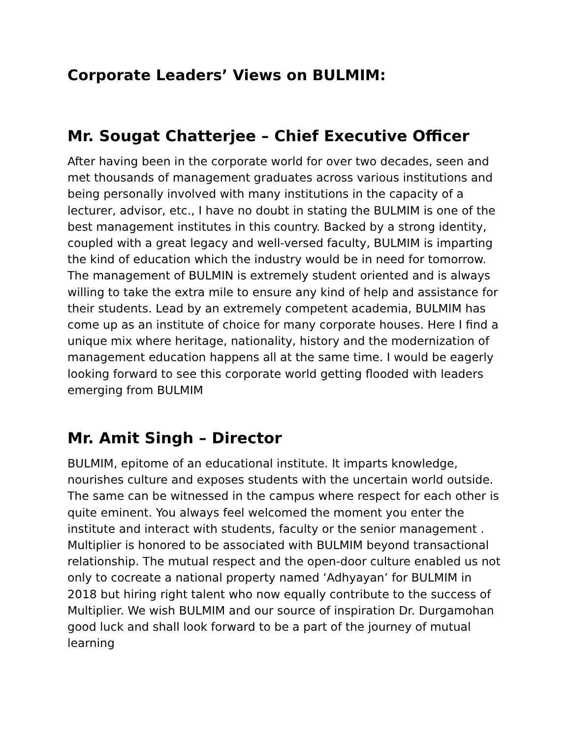Corporate Leaders’ Views on BULMIM:
Mr. Sougat Chatterjee – Chief Executive Officer
After having been in the corporate world for over two decades, seen and met thousands of management graduates across various institutions and being personally involved with many institutions in the capacity of a lecturer, advisor, etc., I have no doubt in stating the BULMIM is one of the best management institutes in this country. Backed by a strong identity, coupled with a great legacy and well-versed faculty, BULMIM is imparting the kind of education which the industry would be in need for tomorrow. The management of BULMIN is extremely student oriented and is always willing to take the extra mile to ensure any kind of help and assistance for their students. Lead by an extremely competent academia, BULMIM has come up as an institute of choice for many corporate houses. Here I find a unique mix where heritage, nationality, history and the modernization of management education happens all at the same time. I would be eagerly looking forward to see this corporate world getting flooded with leaders emerging from BULMIM
Mr. Amit Singh – Director
BULMIM, epitome of an educational institute. It imparts knowledge, nourishes culture and exposes students with the uncertain world outside. The same can be witnessed in the campus where respect for each other is quite eminent. You always feel welcomed the moment you enter the institute and interact with students, faculty or the senior management . Multiplier is honored to be associated with BULMIM beyond transactional relationship. The mutual respect and the open-door culture enabled us not only to cocreate a national property named ‘Adhyayan’ for BULMIM in 2018 but hiring right talent who now equally contribute to the success of Multiplier. We wish BULMIM and our source of inspiration Dr. Durgamohan good luck and shall look forward to be a part of the journey of mutual learning